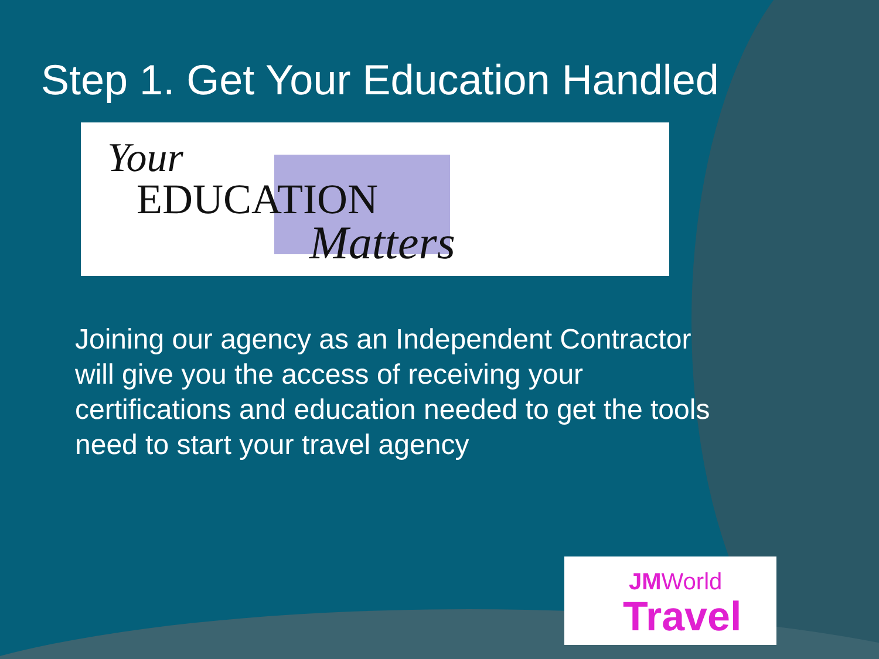Step 1. Get Your Education Handled
Your
EDUCATION
Matters
Joining our agency as an Independent Contractor will give you the access of receiving your certifications and education needed to get the tools need to start your travel agency
JMWorld
Travel